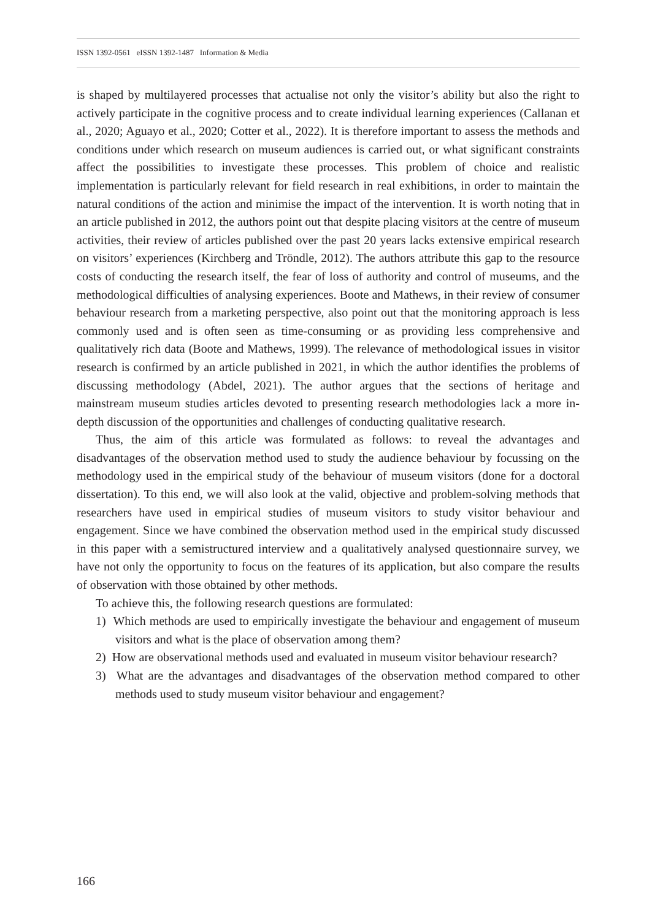ISSN 1392-0561 eISSN 1392-1487 Information & Media
is shaped by multilayered processes that actualise not only the visitor’s ability but also the right to actively participate in the cognitive process and to create individual learning experiences (Callanan et al., 2020; Aguayo et al., 2020; Cotter et al., 2022). It is therefore important to assess the methods and conditions under which research on museum audiences is carried out, or what significant constraints affect the possibilities to investigate these processes. This problem of choice and realistic implementation is particularly relevant for field research in real exhibitions, in order to maintain the natural conditions of the action and minimise the impact of the intervention. It is worth noting that in an article published in 2012, the authors point out that despite placing visitors at the centre of museum activities, their review of articles published over the past 20 years lacks extensive empirical research on visitors’ experiences (Kirchberg and Tröndle, 2012). The authors attribute this gap to the resource costs of conducting the research itself, the fear of loss of authority and control of museums, and the methodological difficulties of analysing experiences. Boote and Mathews, in their review of consumer behaviour research from a marketing perspective, also point out that the monitoring approach is less commonly used and is often seen as time-consuming or as providing less comprehensive and qualitatively rich data (Boote and Mathews, 1999). The relevance of methodological issues in visitor research is confirmed by an article published in 2021, in which the author identifies the problems of discussing methodology (Abdel, 2021). The author argues that the sections of heritage and mainstream museum studies articles devoted to presenting research methodologies lack a more in-depth discussion of the opportunities and challenges of conducting qualitative research.
Thus, the aim of this article was formulated as follows: to reveal the advantages and disadvantages of the observation method used to study the audience behaviour by focussing on the methodology used in the empirical study of the behaviour of museum visitors (done for a doctoral dissertation). To this end, we will also look at the valid, objective and problem-solving methods that researchers have used in empirical studies of museum visitors to study visitor behaviour and engagement. Since we have combined the observation method used in the empirical study discussed in this paper with a semistructured interview and a qualitatively analysed questionnaire survey, we have not only the opportunity to focus on the features of its application, but also compare the results of observation with those obtained by other methods.
To achieve this, the following research questions are formulated:
1) Which methods are used to empirically investigate the behaviour and engagement of museum visitors and what is the place of observation among them?
2) How are observational methods used and evaluated in museum visitor behaviour research?
3) What are the advantages and disadvantages of the observation method compared to other methods used to study museum visitor behaviour and engagement?
166